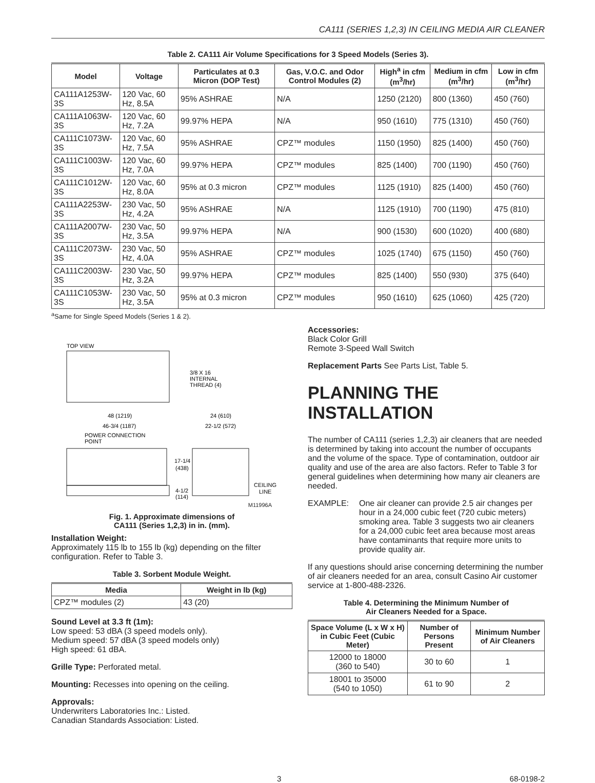CA111 (SERIES 1,2,3) IN CEILING MEDIA AIR CLEANER
Table 2. CA111 Air Volume Specifications for 3 Speed Models (Series 3).
| Model | Voltage | Particulates at 0.3 Micron (DOP Test) | Gas, V.O.C. and Odor Control Modules (2) | High<sup>a</sup> in cfm (m<sup>3</sup>/hr) | Medium in cfm (m<sup>3</sup>/hr) | Low in cfm (m<sup>3</sup>/hr) |
| --- | --- | --- | --- | --- | --- | --- |
| CA111A1253W-3S | 120 Vac, 60 Hz, 8.5A | 95% ASHRAE | N/A | 1250 (2120) | 800 (1360) | 450 (760) |
| CA111A1063W-3S | 120 Vac, 60 Hz, 7.2A | 99.97% HEPA | N/A | 950 (1610) | 775 (1310) | 450 (760) |
| CA111C1073W-3S | 120 Vac, 60 Hz, 7.5A | 95% ASHRAE | CPZ™ modules | 1150 (1950) | 825 (1400) | 450 (760) |
| CA111C1003W-3S | 120 Vac, 60 Hz, 7.0A | 99.97% HEPA | CPZ™ modules | 825 (1400) | 700 (1190) | 450 (760) |
| CA111C1012W-3S | 120 Vac, 60 Hz, 8.0A | 95% at 0.3 micron | CPZ™ modules | 1125 (1910) | 825 (1400) | 450 (760) |
| CA111A2253W-3S | 230 Vac, 50 Hz, 4.2A | 95% ASHRAE | N/A | 1125 (1910) | 700 (1190) | 475 (810) |
| CA111A2007W-3S | 230 Vac, 50 Hz, 3.5A | 99.97% HEPA | N/A | 900 (1530) | 600 (1020) | 400 (680) |
| CA111C2073W-3S | 230 Vac, 50 Hz, 4.0A | 95% ASHRAE | CPZ™ modules | 1025 (1740) | 675 (1150) | 450 (760) |
| CA111C2003W-3S | 230 Vac, 50 Hz, 3.2A | 99.97% HEPA | CPZ™ modules | 825 (1400) | 550 (930) | 375 (640) |
| CA111C1053W-3S | 230 Vac, 50 Hz, 3.5A | 95% at 0.3 micron | CPZ™ modules | 950 (1610) | 625 (1060) | 425 (720) |
<sup>a</sup> Same for Single Speed Models (Series 1 & 2).
TOP VIEW
3/8 X 16
INTERNAL
THREAD (4)
48 (1219)
46-3/4 (1187)
POWER CONNECTION
POINT
24 (610)
22-1/2 (572)
17-1/4
(438)
4-1/2
(114)
CEILING
LINE
M11996A
Fig. 1. Approximate dimensions of
CA111 (Series 1,2,3) in in. (mm).
Installation Weight:
Approximately 115 lb to 155 lb (kg) depending on the filter configuration. Refer to Table 3.
Table 3. Sorbent Module Weight.
| Media | Weight in lb (kg) |
| --- | --- |
| CPZ™ modules (2) | 43 (20) |
Sound Level at 3.3 ft (1m):
Low speed: 53 dBA (3 speed models only).
Medium speed: 57 dBA (3 speed models only)
High speed: 61 dBA.
Grille Type: Perforated metal.
Mounting: Recesses into opening on the ceiling.
Approvals:
Underwriters Laboratories Inc.: Listed.
Canadian Standards Association: Listed.
Accessories:
Black Color Grill
Remote 3-Speed Wall Switch
Replacement Parts See Parts List, Table 5.
PLANNING THE INSTALLATION
The number of CA111 (series 1,2,3) air cleaners that are needed is determined by taking into account the number of occupants and the volume of the space. Type of contamination, outdoor air quality and use of the area are also factors. Refer to Table 3 for general guidelines when determining how many air cleaners are needed.
EXAMPLE: One air cleaner can provide 2.5 air changes per hour in a 24,000 cubic feet (720 cubic meters) smoking area. Table 3 suggests two air cleaners for a 24,000 cubic feet area because most areas have contaminants that require more units to provide quality air.
If any questions should arise concerning determining the number of air cleaners needed for an area, consult Casino Air customer service at 1-800-488-2326.
Table 4. Determining the Minimum Number of
Air Cleaners Needed for a Space.
| Space Volume (L x W x H) in Cubic Feet (Cubic Meter) | Number of Persons Present | Minimum Number of Air Cleaners |
| --- | --- | --- |
| 12000 to 18000 (360 to 540) | 30 to 60 | 1 |
| 18001 to 35000 (540 to 1050) | 61 to 90 | 2 |
3 68-0198-2